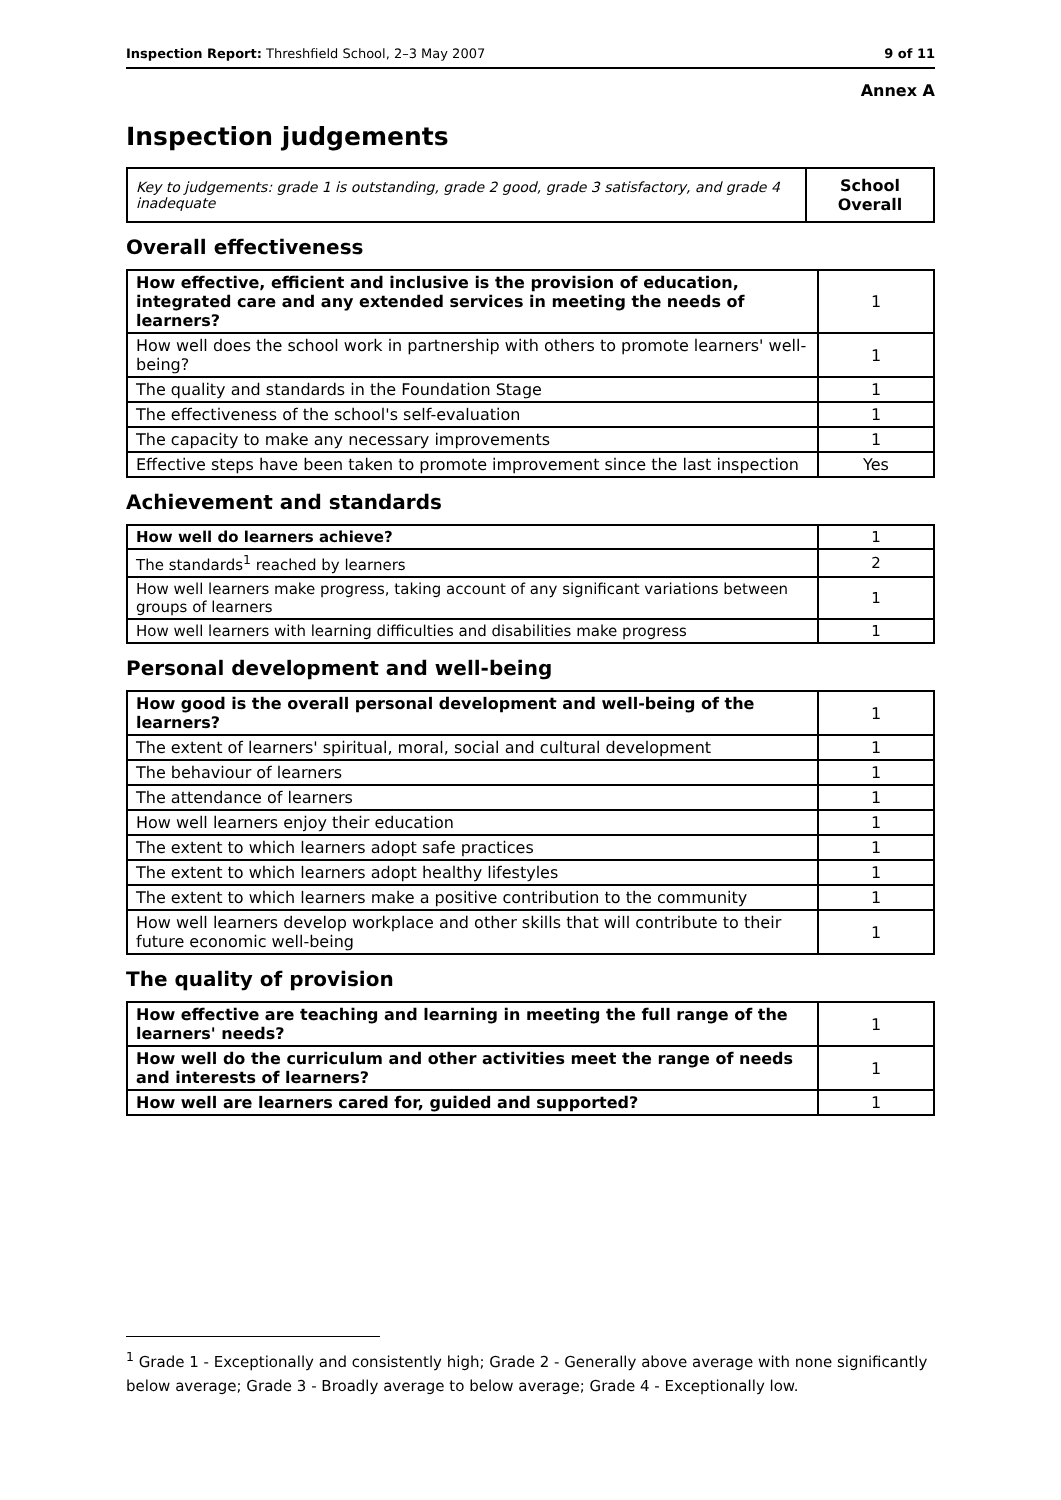Inspection Report: Threshfield School, 2–3 May 2007 9 of 11
Annex A
Inspection judgements
| Key to judgements: grade 1 is outstanding, grade 2 good, grade 3 satisfactory, and grade 4 inadequate | School Overall |
Overall effectiveness
| How effective, efficient and inclusive is the provision of education, integrated care and any extended services in meeting the needs of learners? | 1 |
| How well does the school work in partnership with others to promote learners' well-being? | 1 |
| The quality and standards in the Foundation Stage | 1 |
| The effectiveness of the school's self-evaluation | 1 |
| The capacity to make any necessary improvements | 1 |
| Effective steps have been taken to promote improvement since the last inspection | Yes |
Achievement and standards
| How well do learners achieve? | 1 |
| The standards<sup>1</sup> reached by learners | 2 |
| How well learners make progress, taking account of any significant variations between groups of learners | 1 |
| How well learners with learning difficulties and disabilities make progress | 1 |
Personal development and well-being
| How good is the overall personal development and well-being of the learners? | 1 |
| The extent of learners' spiritual, moral, social and cultural development | 1 |
| The behaviour of learners | 1 |
| The attendance of learners | 1 |
| How well learners enjoy their education | 1 |
| The extent to which learners adopt safe practices | 1 |
| The extent to which learners adopt healthy lifestyles | 1 |
| The extent to which learners make a positive contribution to the community | 1 |
| How well learners develop workplace and other skills that will contribute to their future economic well-being | 1 |
The quality of provision
| How effective are teaching and learning in meeting the full range of the learners' needs? | 1 |
| How well do the curriculum and other activities meet the range of needs and interests of learners? | 1 |
| How well are learners cared for, guided and supported? | 1 |
<sup>1</sup> Grade 1 - Exceptionally and consistently high; Grade 2 - Generally above average with none significantly below average; Grade 3 - Broadly average to below average; Grade 4 - Exceptionally low.